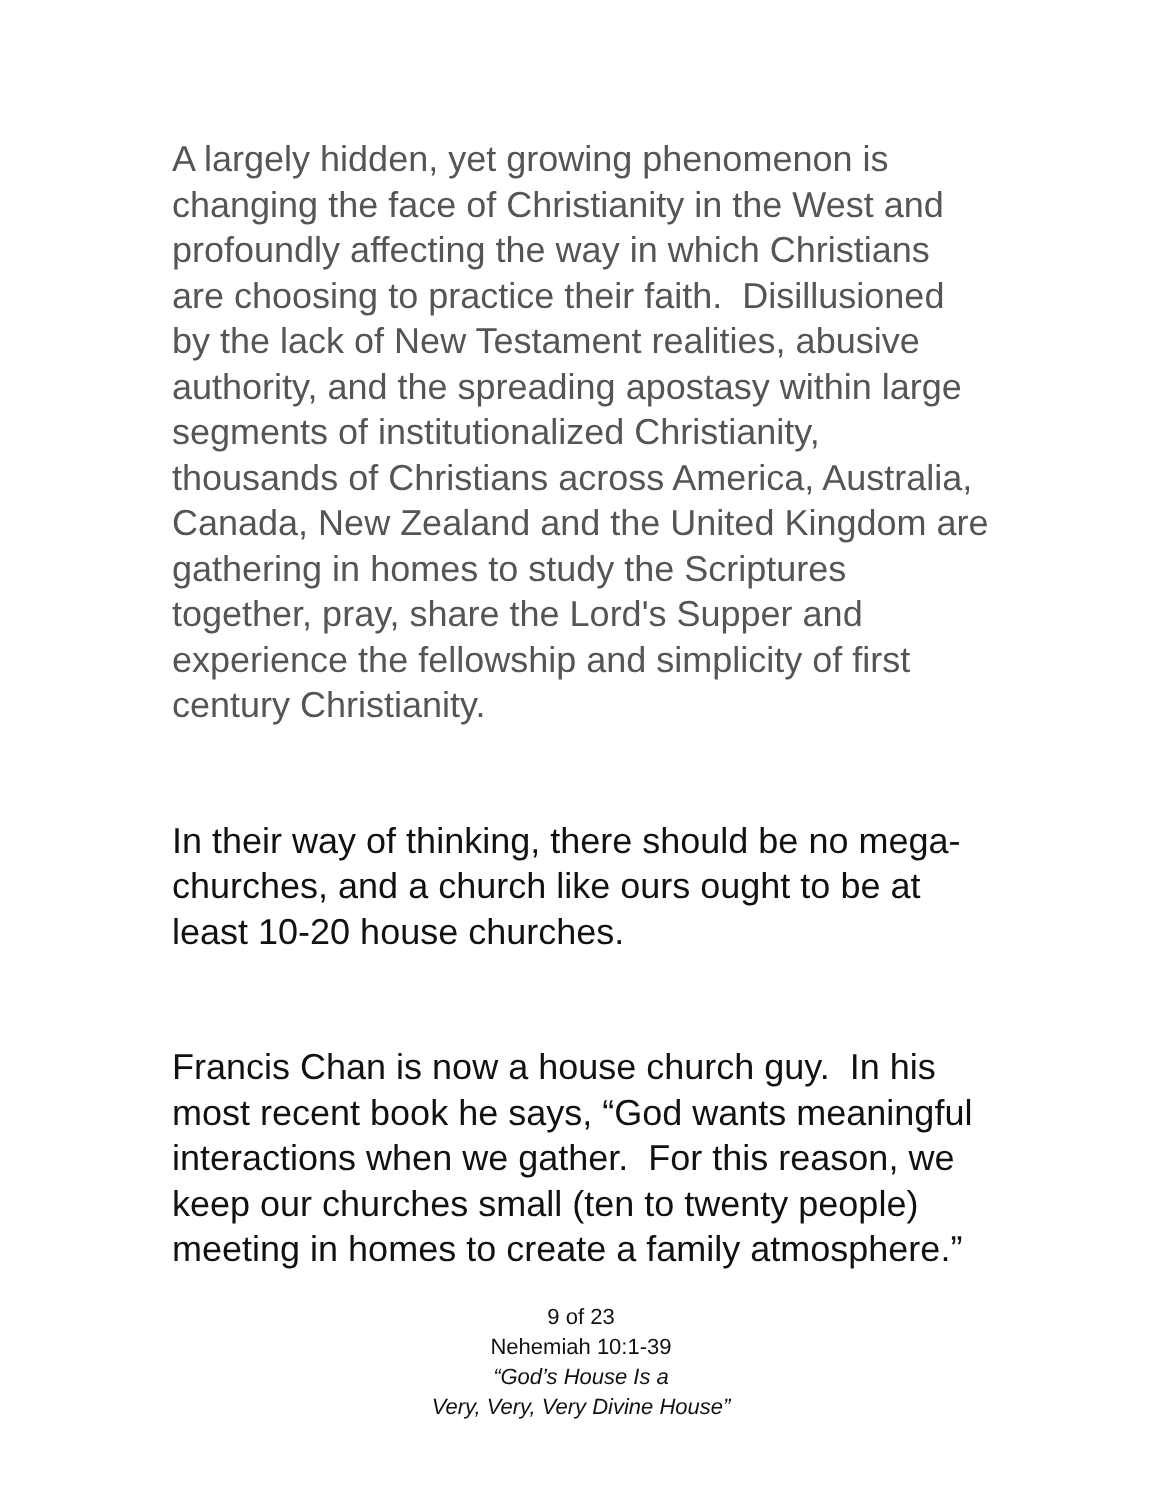A largely hidden, yet growing phenomenon is changing the face of Christianity in the West and profoundly affecting the way in which Christians are choosing to practice their faith. Disillusioned by the lack of New Testament realities, abusive authority, and the spreading apostasy within large segments of institutionalized Christianity, thousands of Christians across America, Australia, Canada, New Zealand and the United Kingdom are gathering in homes to study the Scriptures together, pray, share the Lord's Supper and experience the fellowship and simplicity of first century Christianity.
In their way of thinking, there should be no mega-churches, and a church like ours ought to be at least 10-20 house churches.
Francis Chan is now a house church guy. In his most recent book he says, “God wants meaningful interactions when we gather. For this reason, we keep our churches small (ten to twenty people) meeting in homes to create a family atmosphere.”
9 of 23
Nehemiah 10:1-39
“God’s House Is a
Very, Very, Very Divine House”